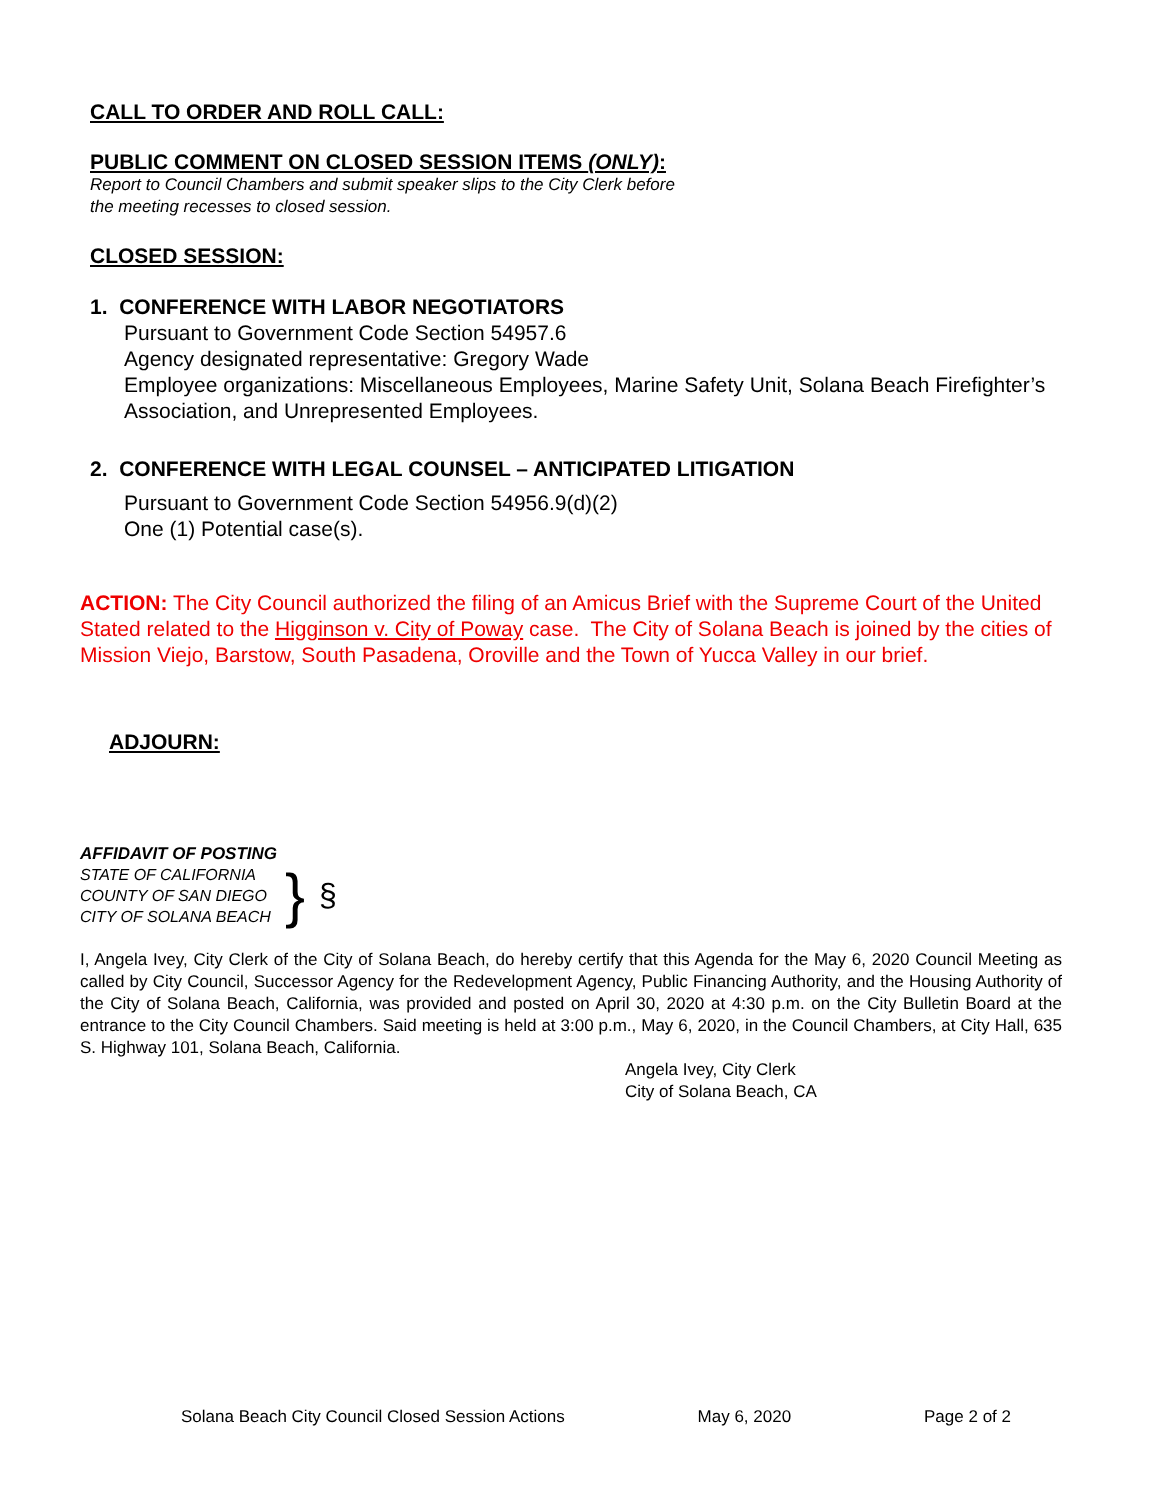CALL TO ORDER AND ROLL CALL:
PUBLIC COMMENT ON CLOSED SESSION ITEMS (ONLY):
Report to Council Chambers and submit speaker slips to the City Clerk before
the meeting recesses to closed session.
CLOSED SESSION:
1. CONFERENCE WITH LABOR NEGOTIATORS
Pursuant to Government Code Section 54957.6
Agency designated representative: Gregory Wade
Employee organizations: Miscellaneous Employees, Marine Safety Unit, Solana Beach Firefighter’s Association, and Unrepresented Employees.
2. CONFERENCE WITH LEGAL COUNSEL – ANTICIPATED LITIGATION
Pursuant to Government Code Section 54956.9(d)(2)
One (1) Potential case(s).
ACTION: The City Council authorized the filing of an Amicus Brief with the Supreme Court of the United Stated related to the Higginson v. City of Poway case. The City of Solana Beach is joined by the cities of Mission Viejo, Barstow, South Pasadena, Oroville and the Town of Yucca Valley in our brief.
ADJOURN:
AFFIDAVIT OF POSTING
STATE OF CALIFORNIA
COUNTY OF SAN DIEGO
CITY OF SOLANA BEACH
}
§
I, Angela Ivey, City Clerk of the City of Solana Beach, do hereby certify that this Agenda for the May 6, 2020 Council Meeting as called by City Council, Successor Agency for the Redevelopment Agency, Public Financing Authority, and the Housing Authority of the City of Solana Beach, California, was provided and posted on April 30, 2020 at 4:30 p.m. on the City Bulletin Board at the entrance to the City Council Chambers. Said meeting is held at 3:00 p.m., May 6, 2020, in the Council Chambers, at City Hall, 635 S. Highway 101, Solana Beach, California.
Angela Ivey, City Clerk
City of Solana Beach, CA
Solana Beach City Council Closed Session Actions May 6, 2020 Page 2 of 2